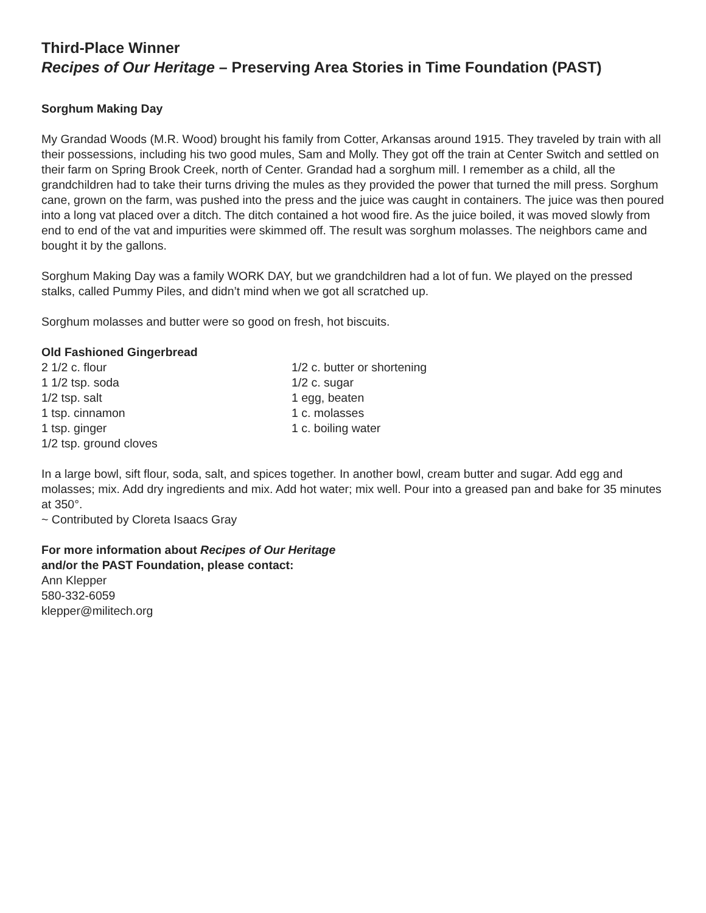Third-Place Winner
Recipes of Our Heritage – Preserving Area Stories in Time Foundation (PAST)
Sorghum Making Day
My Grandad Woods (M.R. Wood) brought his family from Cotter, Arkansas around 1915. They traveled by train with all their possessions, including his two good mules, Sam and Molly. They got off the train at Center Switch and settled on their farm on Spring Brook Creek, north of Center. Grandad had a sorghum mill. I remember as a child, all the grandchildren had to take their turns driving the mules as they provided the power that turned the mill press. Sorghum cane, grown on the farm, was pushed into the press and the juice was caught in containers. The juice was then poured into a long vat placed over a ditch. The ditch contained a hot wood fire. As the juice boiled, it was moved slowly from end to end of the vat and impurities were skimmed off. The result was sorghum molasses. The neighbors came and bought it by the gallons.
Sorghum Making Day was a family WORK DAY, but we grandchildren had a lot of fun. We played on the pressed stalks, called Pummy Piles, and didn’t mind when we got all scratched up.
Sorghum molasses and butter were so good on fresh, hot biscuits.
Old Fashioned Gingerbread
2 1/2 c. flour
1 1/2 tsp. soda
1/2 tsp. salt
1 tsp. cinnamon
1 tsp. ginger
1/2 tsp. ground cloves
1/2 c. butter or shortening
1/2 c. sugar
1 egg, beaten
1 c. molasses
1 c. boiling water
In a large bowl, sift flour, soda, salt, and spices together. In another bowl, cream butter and sugar. Add egg and molasses; mix. Add dry ingredients and mix. Add hot water; mix well. Pour into a greased pan and bake for 35 minutes at 350°.
~ Contributed by Cloreta Isaacs Gray
For more information about Recipes of Our Heritage
and/or the PAST Foundation, please contact:
Ann Klepper
580-332-6059
klepper@militech.org